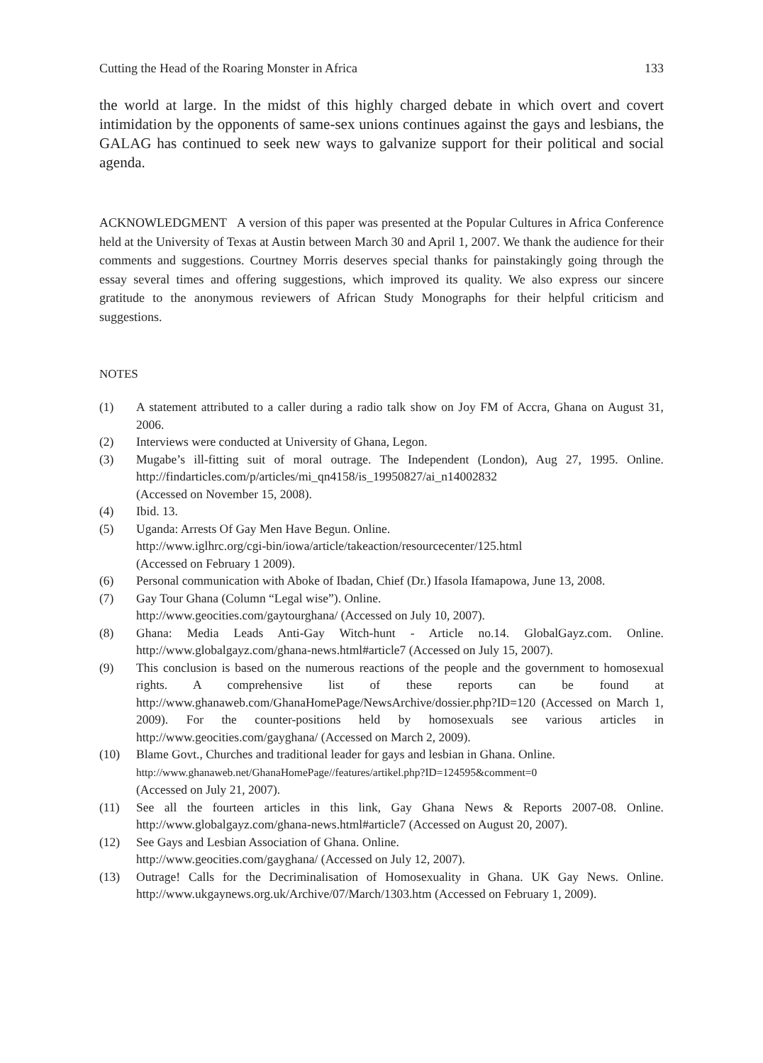Cutting the Head of the Roaring Monster in Africa 133
the world at large. In the midst of this highly charged debate in which overt and covert intimidation by the opponents of same-sex unions continues against the gays and lesbians, the GALAG has continued to seek new ways to galvanize support for their political and social agenda.
ACKNOWLEDGMENT A version of this paper was presented at the Popular Cultures in Africa Conference held at the University of Texas at Austin between March 30 and April 1, 2007. We thank the audience for their comments and suggestions. Courtney Morris deserves special thanks for painstakingly going through the essay several times and offering suggestions, which improved its quality. We also express our sincere gratitude to the anonymous reviewers of African Study Monographs for their helpful criticism and suggestions.
NOTES
(1) A statement attributed to a caller during a radio talk show on Joy FM of Accra, Ghana on August 31, 2006.
(2) Interviews were conducted at University of Ghana, Legon.
(3) Mugabe’s ill-fitting suit of moral outrage. The Independent (London), Aug 27, 1995. Online. http://findarticles.com/p/articles/mi_qn4158/is_19950827/ai_n14002832
(Accessed on November 15, 2008).
(4) Ibid. 13.
(5) Uganda: Arrests Of Gay Men Have Begun. Online.
http://www.iglhrc.org/cgi-bin/iowa/article/takeaction/resourcecenter/125.html
(Accessed on February 1 2009).
(6) Personal communication with Aboke of Ibadan, Chief (Dr.) Ifasola Ifamapowa, June 13, 2008.
(7) Gay Tour Ghana (Column “Legal wise”). Online.
http://www.geocities.com/gaytourghana/ (Accessed on July 10, 2007).
(8) Ghana: Media Leads Anti-Gay Witch-hunt - Article no.14. GlobalGayz.com. Online. http://www.globalgayz.com/ghana-news.html#article7 (Accessed on July 15, 2007).
(9) This conclusion is based on the numerous reactions of the people and the government to homosexual rights. A comprehensive list of these reports can be found at http://www.ghanaweb.com/GhanaHomePage/NewsArchive/dossier.php?ID=120 (Accessed on March 1, 2009). For the counter-positions held by homosexuals see various articles in http://www.geocities.com/gayghana/ (Accessed on March 2, 2009).
(10) Blame Govt., Churches and traditional leader for gays and lesbian in Ghana. Online.
http://www.ghanaweb.net/GhanaHomePage//features/artikel.php?ID=124595&comment=0
(Accessed on July 21, 2007).
(11) See all the fourteen articles in this link, Gay Ghana News & Reports 2007-08. Online. http://www.globalgayz.com/ghana-news.html#article7 (Accessed on August 20, 2007).
(12) See Gays and Lesbian Association of Ghana. Online.
http://www.geocities.com/gayghana/ (Accessed on July 12, 2007).
(13) Outrage! Calls for the Decriminalisation of Homosexuality in Ghana. UK Gay News. Online. http://www.ukgaynews.org.uk/Archive/07/March/1303.htm (Accessed on February 1, 2009).